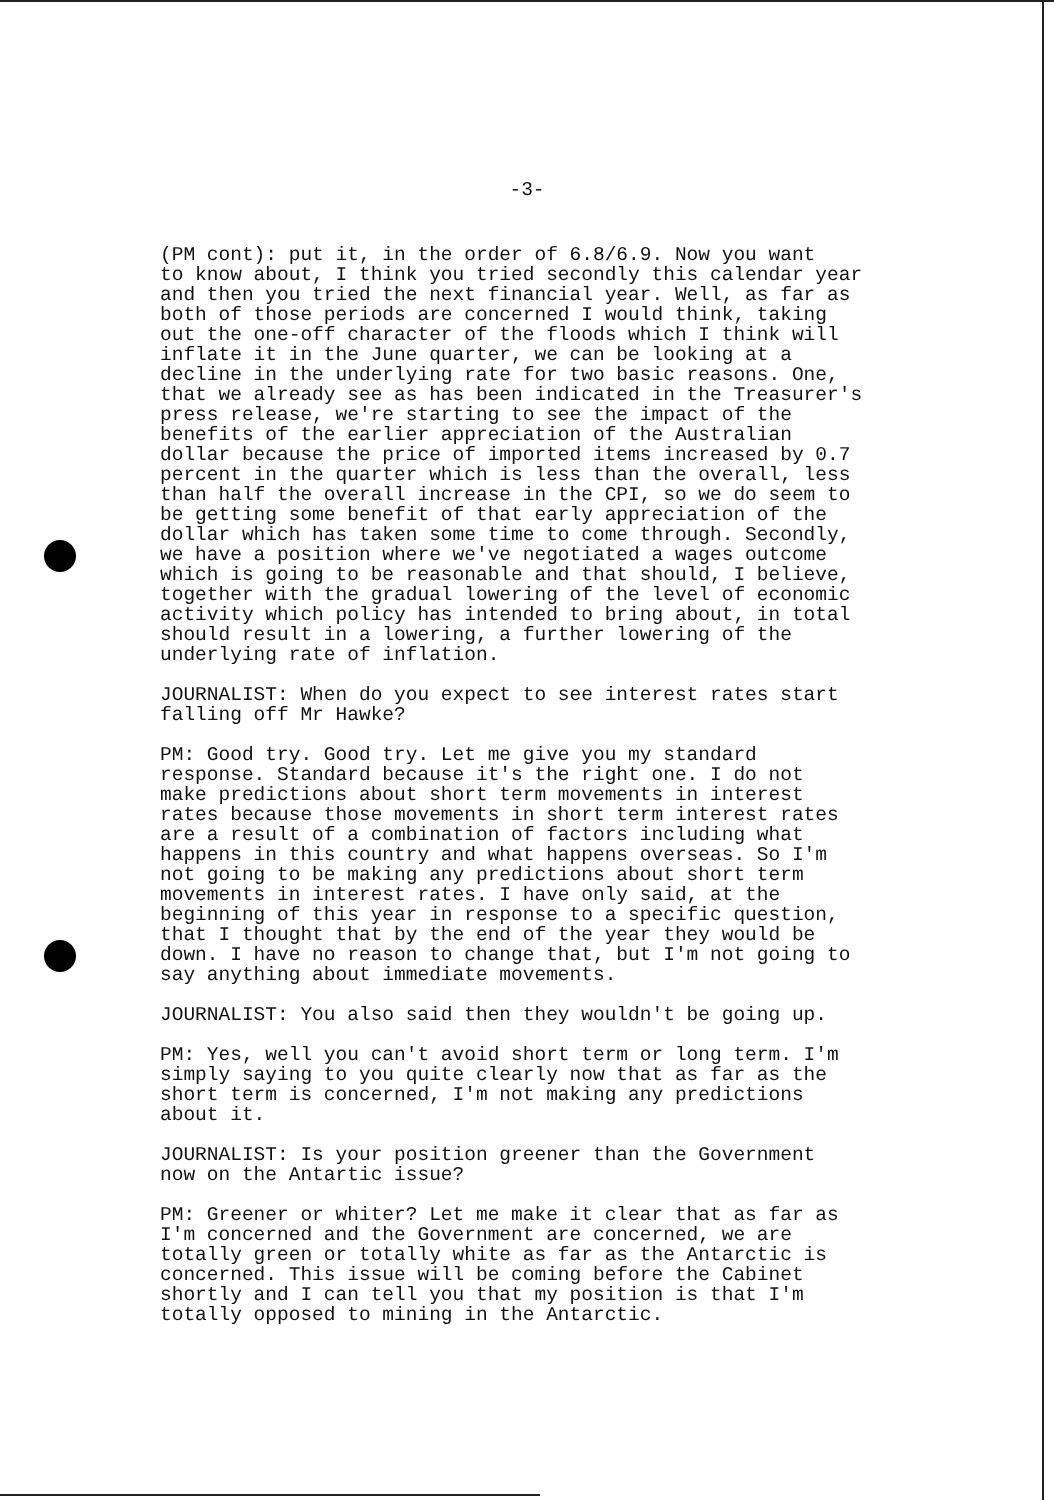-3-
(PM cont): put it, in the order of 6.8/6.9. Now you want to know about, I think you tried secondly this calendar year and then you tried the next financial year. Well, as far as both of those periods are concerned I would think, taking out the one-off character of the floods which I think will inflate it in the June quarter, we can be looking at a decline in the underlying rate for two basic reasons. One, that we already see as has been indicated in the Treasurer's press release, we're starting to see the impact of the benefits of the earlier appreciation of the Australian dollar because the price of imported items increased by 0.7 percent in the quarter which is less than the overall, less than half the overall increase in the CPI, so we do seem to be getting some benefit of that early appreciation of the dollar which has taken some time to come through. Secondly, we have a position where we've negotiated a wages outcome which is going to be reasonable and that should, I believe, together with the gradual lowering of the level of economic activity which policy has intended to bring about, in total should result in a lowering, a further lowering of the underlying rate of inflation.
JOURNALIST: When do you expect to see interest rates start falling off Mr Hawke?
PM: Good try. Good try. Let me give you my standard response. Standard because it's the right one. I do not make predictions about short term movements in interest rates because those movements in short term interest rates are a result of a combination of factors including what happens in this country and what happens overseas. So I'm not going to be making any predictions about short term movements in interest rates. I have only said, at the beginning of this year in response to a specific question, that I thought that by the end of the year they would be down. I have no reason to change that, but I'm not going to say anything about immediate movements.
JOURNALIST: You also said then they wouldn't be going up.
PM: Yes, well you can't avoid short term or long term. I'm simply saying to you quite clearly now that as far as the short term is concerned, I'm not making any predictions about it.
JOURNALIST: Is your position greener than the Government now on the Antartic issue?
PM: Greener or whiter? Let me make it clear that as far as I'm concerned and the Government are concerned, we are totally green or totally white as far as the Antarctic is concerned. This issue will be coming before the Cabinet shortly and I can tell you that my position is that I'm totally opposed to mining in the Antarctic.